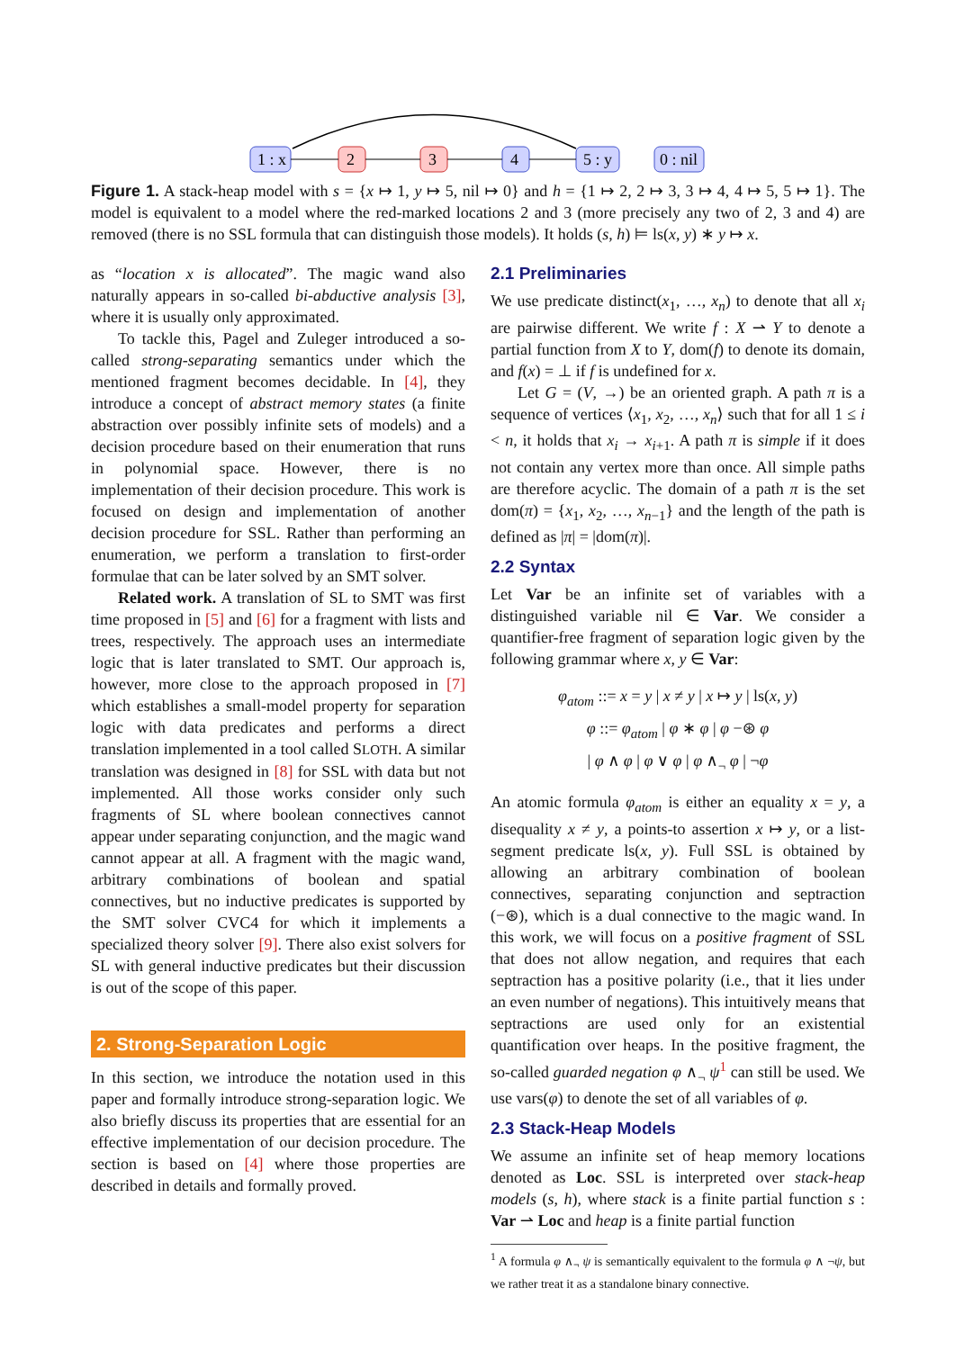1 : x
2
3
4
5 : y
0 : nil
Figure 1. A stack-heap model with s = {x ↦ 1, y ↦ 5, nil ↦ 0} and h = {1 ↦ 2, 2 ↦ 3, 3 ↦ 4, 4 ↦ 5, 5 ↦ 1}. The model is equivalent to a model where the red-marked locations 2 and 3 (more precisely any two of 2, 3 and 4) are removed (there is no SSL formula that can distinguish those models). It holds (s, h) ⊨ ls(x, y) ∗ y ↦ x.
as “location x is allocated”. The magic wand also naturally appears in so-called bi-abductive analysis [3], where it is usually only approximated.
To tackle this, Pagel and Zuleger introduced a so-called strong-separating semantics under which the mentioned fragment becomes decidable. In [4], they introduce a concept of abstract memory states (a finite abstraction over possibly infinite sets of models) and a decision procedure based on their enumeration that runs in polynomial space. However, there is no implementation of their decision procedure. This work is focused on design and implementation of another decision procedure for SSL. Rather than performing an enumeration, we perform a translation to first-order formulae that can be later solved by an SMT solver.
Related work. A translation of SL to SMT was first time proposed in [5] and [6] for a fragment with lists and trees, respectively. The approach uses an intermediate logic that is later translated to SMT. Our approach is, however, more close to the approach proposed in [7] which establishes a small-model property for separation logic with data predicates and performs a direct translation implemented in a tool called SLOTH. A similar translation was designed in [8] for SSL with data but not implemented. All those works consider only such fragments of SL where boolean connectives cannot appear under separating conjunction, and the magic wand cannot appear at all. A fragment with the magic wand, arbitrary combinations of boolean and spatial connectives, but no inductive predicates is supported by the SMT solver CVC4 for which it implements a specialized theory solver [9]. There also exist solvers for SL with general inductive predicates but their discussion is out of the scope of this paper.
2. Strong-Separation Logic
In this section, we introduce the notation used in this paper and formally introduce strong-separation logic. We also briefly discuss its properties that are essential for an effective implementation of our decision procedure. The section is based on [4] where those properties are described in details and formally proved.
2.1 Preliminaries
We use predicate distinct(x<sub>1</sub>, …, x<sub>n</sub>) to denote that all x<sub>i</sub> are pairwise different. We write f : X ⇀ Y to denote a partial function from X to Y, dom(f) to denote its domain, and f(x) = ⊥ if f is undefined for x.
Let G = (V, →) be an oriented graph. A path π is a sequence of vertices ⟨x<sub>1</sub>, x<sub>2</sub>, …, x<sub>n</sub>⟩ such that for all 1 ≤ i < n, it holds that x<sub>i</sub> → x<sub>i+1</sub>. A path π is simple if it does not contain any vertex more than once. All simple paths are therefore acyclic. The domain of a path π is the set dom(π) = {x<sub>1</sub>, x<sub>2</sub>, …, x<sub>n−1</sub>} and the length of the path is defined as |π| = |dom(π)|.
2.2 Syntax
Let Var be an infinite set of variables with a distinguished variable nil ∈ Var. We consider a quantifier-free fragment of separation logic given by the following grammar where x, y ∈ Var:
φ<sub>atom</sub> ::= x = y | x ≠ y | x ↦ y | ls(x, y)
φ ::= φ<sub>atom</sub> | φ ∗ φ | φ −⊛ φ
| φ ∧ φ | φ ∨ φ | φ ∧<sub>¬</sub> φ | ¬φ
An atomic formula φ<sub>atom</sub> is either an equality x = y, a disequality x ≠ y, a points-to assertion x ↦ y, or a list-segment predicate ls(x, y). Full SSL is obtained by allowing an arbitrary combination of boolean connectives, separating conjunction and septraction (−⊛), which is a dual connective to the magic wand. In this work, we will focus on a positive fragment of SSL that does not allow negation, and requires that each septraction has a positive polarity (i.e., that it lies under an even number of negations). This intuitively means that septractions are used only for an existential quantification over heaps. In the positive fragment, the so-called guarded negation φ ∧<sub>¬</sub> ψ<sup>1</sup> can still be used. We use vars(φ) to denote the set of all variables of φ.
2.3 Stack-Heap Models
We assume an infinite set of heap memory locations denoted as Loc. SSL is interpreted over stack-heap models (s, h), where stack is a finite partial function s : Var ⇀ Loc and heap is a finite partial function
<sup>1</sup> A formula φ ∧<sub>¬</sub> ψ is semantically equivalent to the formula φ ∧ ¬ψ, but we rather treat it as a standalone binary connective.